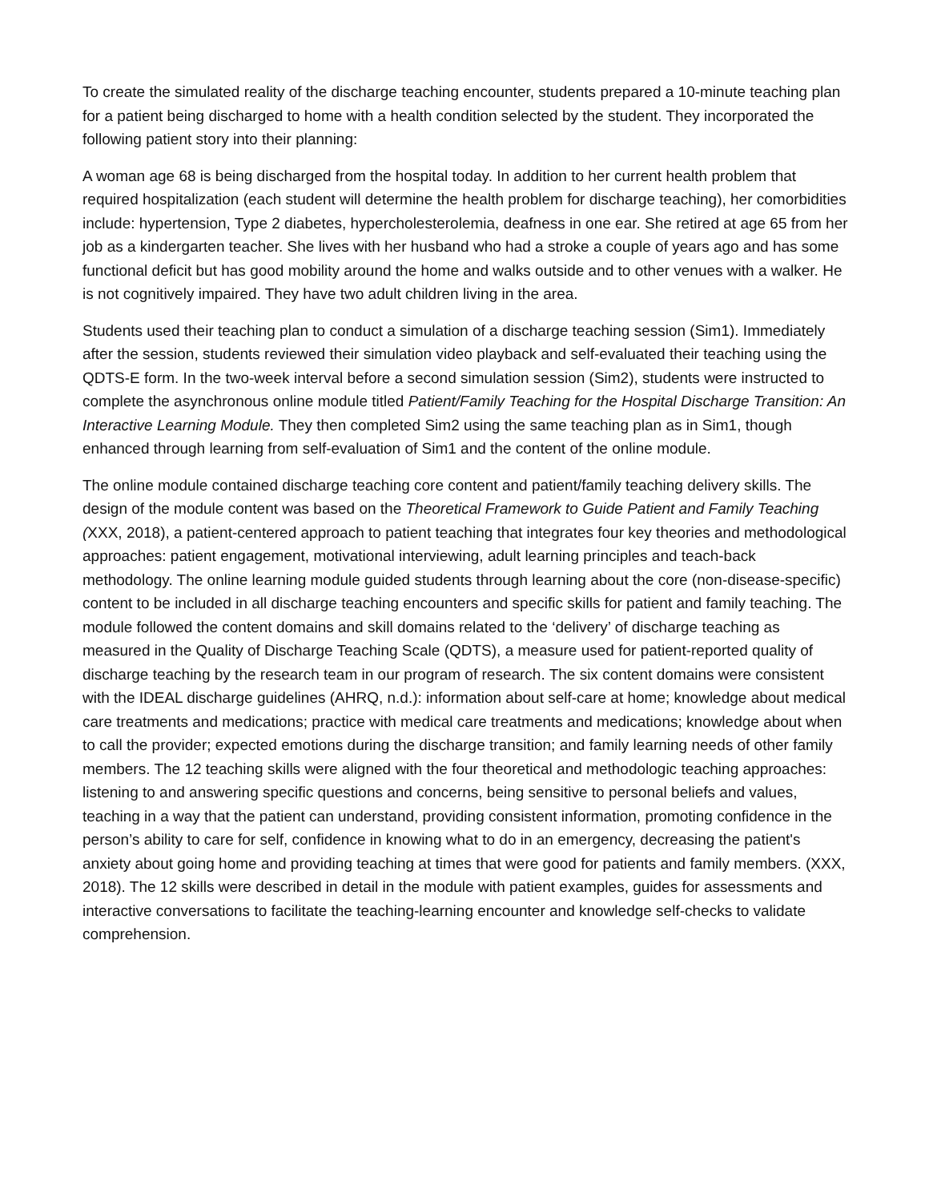To create the simulated reality of the discharge teaching encounter, students prepared a 10-minute teaching plan for a patient being discharged to home with a health condition selected by the student. They incorporated the following patient story into their planning:
A woman age 68 is being discharged from the hospital today. In addition to her current health problem that required hospitalization (each student will determine the health problem for discharge teaching), her comorbidities include: hypertension, Type 2 diabetes, hypercholesterolemia, deafness in one ear. She retired at age 65 from her job as a kindergarten teacher. She lives with her husband who had a stroke a couple of years ago and has some functional deficit but has good mobility around the home and walks outside and to other venues with a walker. He is not cognitively impaired. They have two adult children living in the area.
Students used their teaching plan to conduct a simulation of a discharge teaching session (Sim1). Immediately after the session, students reviewed their simulation video playback and self-evaluated their teaching using the QDTS-E form. In the two-week interval before a second simulation session (Sim2), students were instructed to complete the asynchronous online module titled Patient/Family Teaching for the Hospital Discharge Transition: An Interactive Learning Module. They then completed Sim2 using the same teaching plan as in Sim1, though enhanced through learning from self-evaluation of Sim1 and the content of the online module.
The online module contained discharge teaching core content and patient/family teaching delivery skills. The design of the module content was based on the Theoretical Framework to Guide Patient and Family Teaching (XXX, 2018), a patient-centered approach to patient teaching that integrates four key theories and methodological approaches: patient engagement, motivational interviewing, adult learning principles and teach-back methodology. The online learning module guided students through learning about the core (non-disease-specific) content to be included in all discharge teaching encounters and specific skills for patient and family teaching. The module followed the content domains and skill domains related to the ‘delivery’ of discharge teaching as measured in the Quality of Discharge Teaching Scale (QDTS), a measure used for patient-reported quality of discharge teaching by the research team in our program of research. The six content domains were consistent with the IDEAL discharge guidelines (AHRQ, n.d.): information about self-care at home; knowledge about medical care treatments and medications; practice with medical care treatments and medications; knowledge about when to call the provider; expected emotions during the discharge transition; and family learning needs of other family members. The 12 teaching skills were aligned with the four theoretical and methodologic teaching approaches: listening to and answering specific questions and concerns, being sensitive to personal beliefs and values, teaching in a way that the patient can understand, providing consistent information, promoting confidence in the person’s ability to care for self, confidence in knowing what to do in an emergency, decreasing the patient's anxiety about going home and providing teaching at times that were good for patients and family members. (XXX, 2018). The 12 skills were described in detail in the module with patient examples, guides for assessments and interactive conversations to facilitate the teaching-learning encounter and knowledge self-checks to validate comprehension.